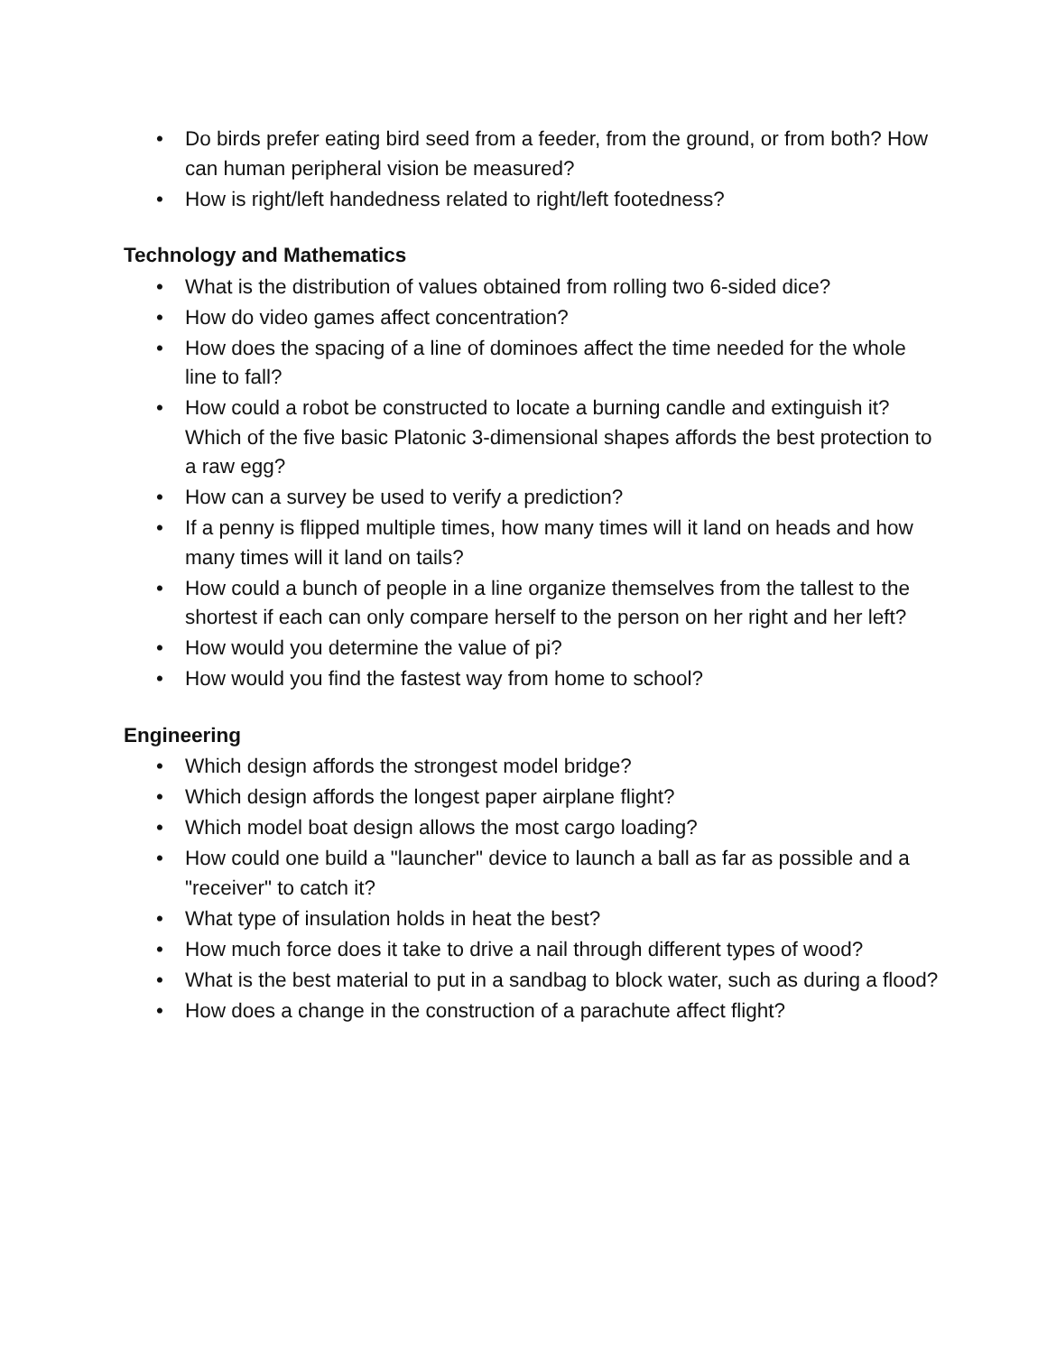• Do birds prefer eating bird seed from a feeder, from the ground, or from both? How can human peripheral vision be measured?
• How is right/left handedness related to right/left footedness?
Technology and Mathematics
• What is the distribution of values obtained from rolling two 6-sided dice?
• How do video games affect concentration?
• How does the spacing of a line of dominoes affect the time needed for the whole line to fall?
• How could a robot be constructed to locate a burning candle and extinguish it? Which of the five basic Platonic 3-dimensional shapes affords the best protection to a raw egg?
• How can a survey be used to verify a prediction?
• If a penny is flipped multiple times, how many times will it land on heads and how many times will it land on tails?
• How could a bunch of people in a line organize themselves from the tallest to the shortest if each can only compare herself to the person on her right and her left?
• How would you determine the value of pi?
• How would you find the fastest way from home to school?
Engineering
• Which design affords the strongest model bridge?
• Which design affords the longest paper airplane flight?
• Which model boat design allows the most cargo loading?
• How could one build a "launcher" device to launch a ball as far as possible and a "receiver" to catch it?
• What type of insulation holds in heat the best?
• How much force does it take to drive a nail through different types of wood?
• What is the best material to put in a sandbag to block water, such as during a flood?
• How does a change in the construction of a parachute affect flight?